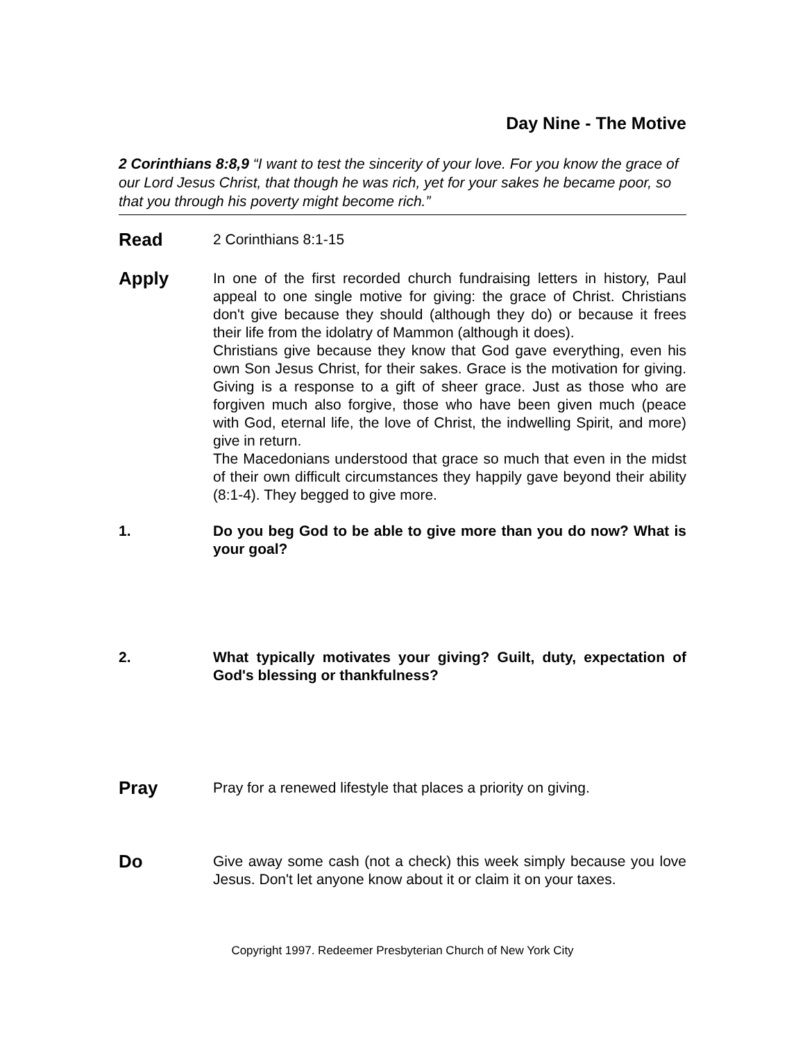Day Nine - The Motive
2 Corinthians 8:8,9 “I want to test the sincerity of your love. For you know the grace of our Lord Jesus Christ, that though he was rich, yet for your sakes he became poor, so that you through his poverty might become rich.”
Read
2 Corinthians 8:1-15
Apply
In one of the first recorded church fundraising letters in history, Paul appeal to one single motive for giving: the grace of Christ. Christians don't give because they should (although they do) or because it frees their life from the idolatry of Mammon (although it does).
Christians give because they know that God gave everything, even his own Son Jesus Christ, for their sakes. Grace is the motivation for giving. Giving is a response to a gift of sheer grace. Just as those who are forgiven much also forgive, those who have been given much (peace with God, eternal life, the love of Christ, the indwelling Spirit, and more) give in return.
The Macedonians understood that grace so much that even in the midst of their own difficult circumstances they happily gave beyond their ability (8:1-4). They begged to give more.
1. Do you beg God to be able to give more than you do now? What is your goal?
2. What typically motivates your giving? Guilt, duty, expectation of God's blessing or thankfulness?
Pray
Pray for a renewed lifestyle that places a priority on giving.
Do
Give away some cash (not a check) this week simply because you love Jesus. Don't let anyone know about it or claim it on your taxes.
Copyright 1997. Redeemer Presbyterian Church of New York City